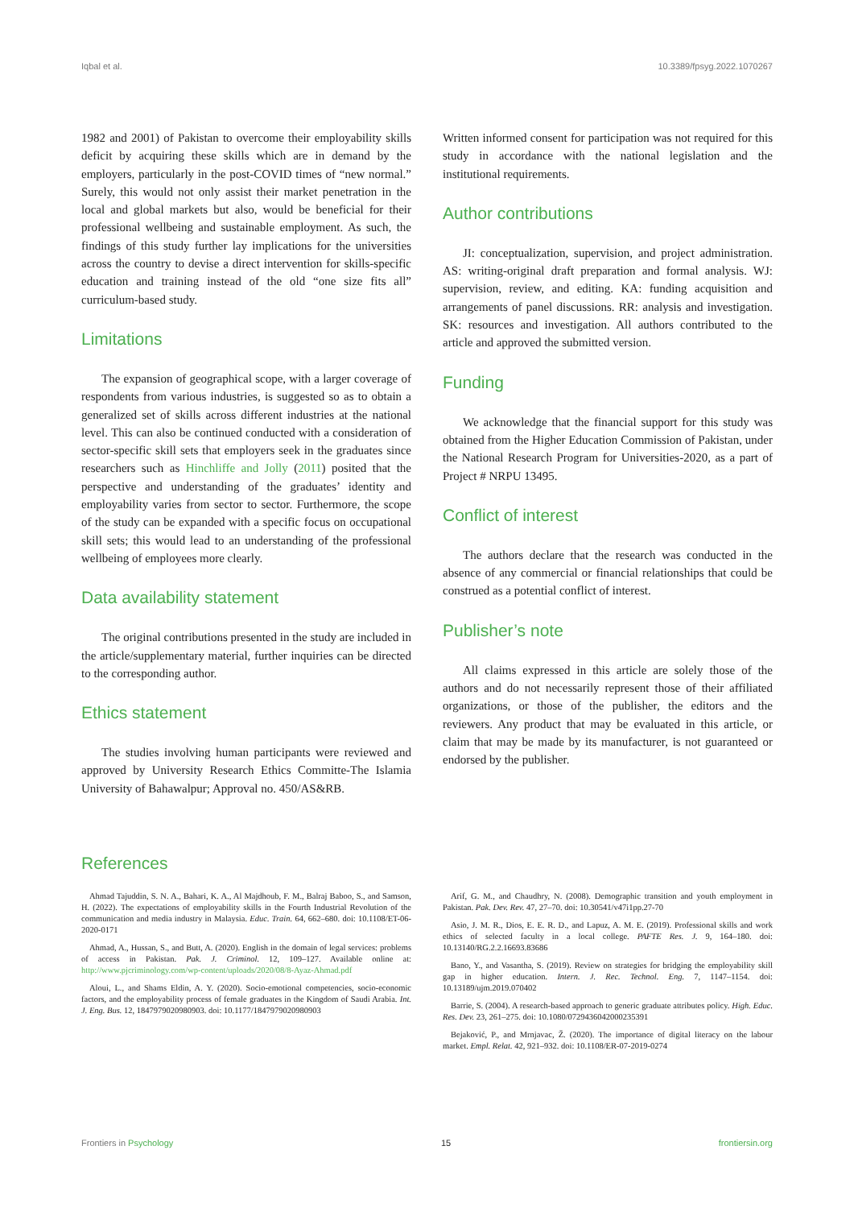Iqbal et al. 10.3389/fpsyg.2022.1070267
1982 and 2001) of Pakistan to overcome their employability skills deficit by acquiring these skills which are in demand by the employers, particularly in the post-COVID times of “new normal.” Surely, this would not only assist their market penetration in the local and global markets but also, would be beneficial for their professional wellbeing and sustainable employment. As such, the findings of this study further lay implications for the universities across the country to devise a direct intervention for skills-specific education and training instead of the old “one size fits all” curriculum-based study.
Limitations
The expansion of geographical scope, with a larger coverage of respondents from various industries, is suggested so as to obtain a generalized set of skills across different industries at the national level. This can also be continued conducted with a consideration of sector-specific skill sets that employers seek in the graduates since researchers such as Hinchliffe and Jolly (2011) posited that the perspective and understanding of the graduates’ identity and employability varies from sector to sector. Furthermore, the scope of the study can be expanded with a specific focus on occupational skill sets; this would lead to an understanding of the professional wellbeing of employees more clearly.
Data availability statement
The original contributions presented in the study are included in the article/supplementary material, further inquiries can be directed to the corresponding author.
Ethics statement
The studies involving human participants were reviewed and approved by University Research Ethics Committe-The Islamia University of Bahawalpur; Approval no. 450/AS&RB.
Written informed consent for participation was not required for this study in accordance with the national legislation and the institutional requirements.
Author contributions
JI: conceptualization, supervision, and project administration. AS: writing-original draft preparation and formal analysis. WJ: supervision, review, and editing. KA: funding acquisition and arrangements of panel discussions. RR: analysis and investigation. SK: resources and investigation. All authors contributed to the article and approved the submitted version.
Funding
We acknowledge that the financial support for this study was obtained from the Higher Education Commission of Pakistan, under the National Research Program for Universities-2020, as a part of Project # NRPU 13495.
Conflict of interest
The authors declare that the research was conducted in the absence of any commercial or financial relationships that could be construed as a potential conflict of interest.
Publisher’s note
All claims expressed in this article are solely those of the authors and do not necessarily represent those of their affiliated organizations, or those of the publisher, the editors and the reviewers. Any product that may be evaluated in this article, or claim that may be made by its manufacturer, is not guaranteed or endorsed by the publisher.
References
Ahmad Tajuddin, S. N. A., Bahari, K. A., Al Majdhoub, F. M., Balraj Baboo, S., and Samson, H. (2022). The expectations of employability skills in the Fourth Industrial Revolution of the communication and media industry in Malaysia. Educ. Train. 64, 662–680. doi: 10.1108/ET-06-2020-0171
Ahmad, A., Hussan, S., and Butt, A. (2020). English in the domain of legal services: problems of access in Pakistan. Pak. J. Criminol. 12, 109–127. Available online at: http://www.pjcriminology.com/wp-content/uploads/2020/08/8-Ayaz-Ahmad.pdf
Aloui, L., and Shams Eldin, A. Y. (2020). Socio-emotional competencies, socio-economic factors, and the employability process of female graduates in the Kingdom of Saudi Arabia. Int. J. Eng. Bus. 12, 1847979020980903. doi: 10.1177/1847979020980903
Arif, G. M., and Chaudhry, N. (2008). Demographic transition and youth employment in Pakistan. Pak. Dev. Rev. 47, 27–70. doi: 10.30541/v47i1pp.27-70
Asio, J. M. R., Dios, E. E. R. D., and Lapuz, A. M. E. (2019). Professional skills and work ethics of selected faculty in a local college. PAFTE Res. J. 9, 164–180. doi: 10.13140/RG.2.2.16693.83686
Bano, Y., and Vasantha, S. (2019). Review on strategies for bridging the employability skill gap in higher education. Intern. J. Rec. Technol. Eng. 7, 1147–1154. doi: 10.13189/ujm.2019.070402
Barrie, S. (2004). A research-based approach to generic graduate attributes policy. High. Educ. Res. Dev. 23, 261–275. doi: 10.1080/0729436042000235391
Bejaković, P., and Mrnjavac, Ž. (2020). The importance of digital literacy on the labour market. Empl. Relat. 42, 921–932. doi: 10.1108/ER-07-2019-0274
Frontiers in Psychology 15 frontiersin.org